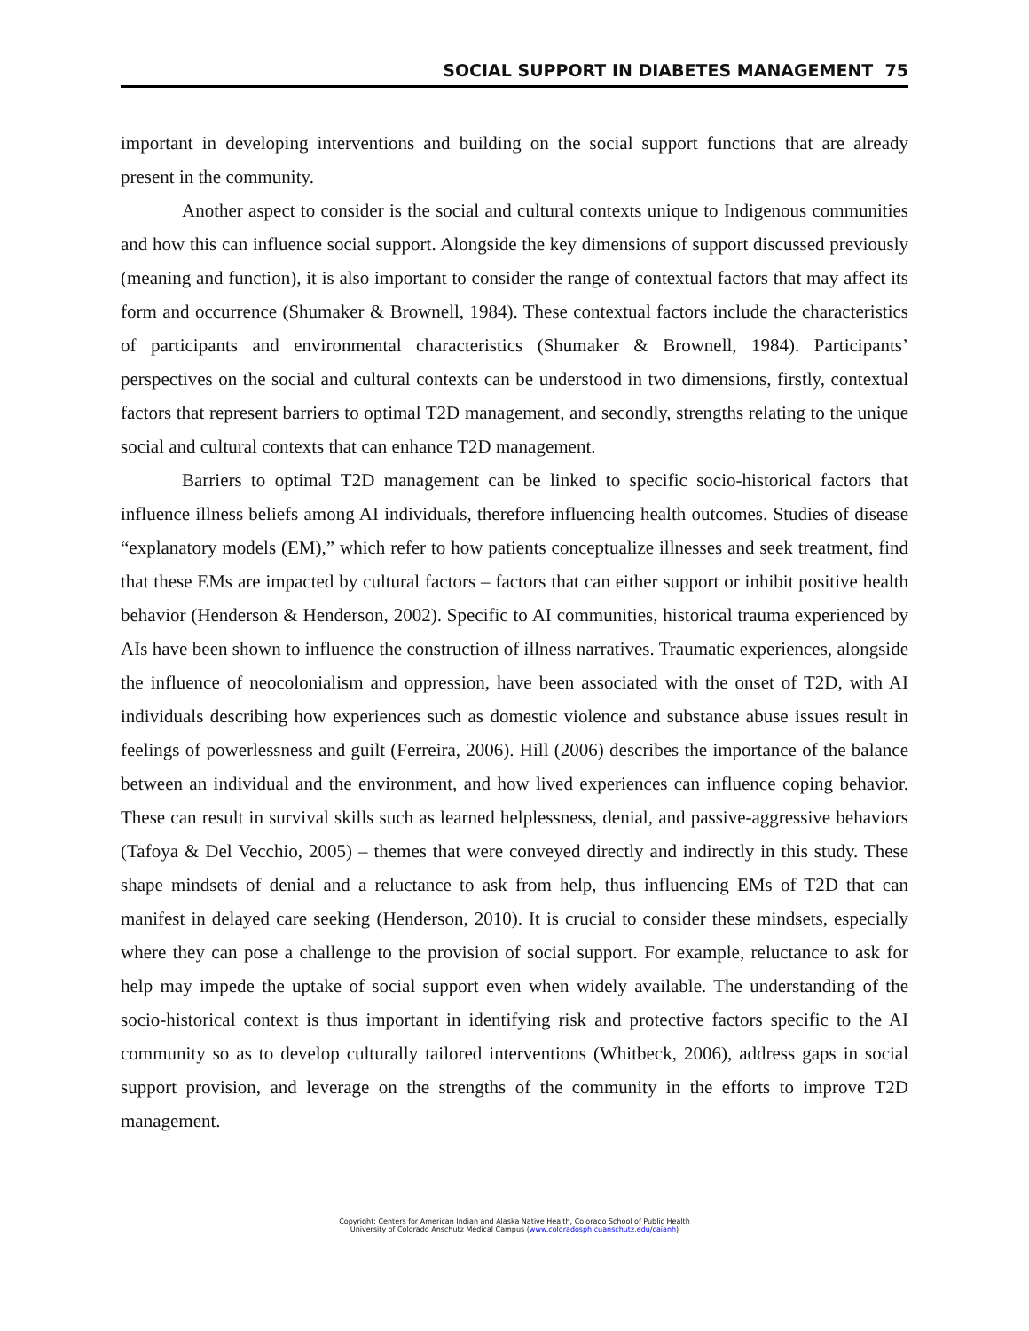SOCIAL SUPPORT IN DIABETES MANAGEMENT 75
important in developing interventions and building on the social support functions that are already present in the community.
Another aspect to consider is the social and cultural contexts unique to Indigenous communities and how this can influence social support. Alongside the key dimensions of support discussed previously (meaning and function), it is also important to consider the range of contextual factors that may affect its form and occurrence (Shumaker & Brownell, 1984). These contextual factors include the characteristics of participants and environmental characteristics (Shumaker & Brownell, 1984). Participants’ perspectives on the social and cultural contexts can be understood in two dimensions, firstly, contextual factors that represent barriers to optimal T2D management, and secondly, strengths relating to the unique social and cultural contexts that can enhance T2D management.
Barriers to optimal T2D management can be linked to specific socio-historical factors that influence illness beliefs among AI individuals, therefore influencing health outcomes. Studies of disease “explanatory models (EM),” which refer to how patients conceptualize illnesses and seek treatment, find that these EMs are impacted by cultural factors – factors that can either support or inhibit positive health behavior (Henderson & Henderson, 2002). Specific to AI communities, historical trauma experienced by AIs have been shown to influence the construction of illness narratives. Traumatic experiences, alongside the influence of neocolonialism and oppression, have been associated with the onset of T2D, with AI individuals describing how experiences such as domestic violence and substance abuse issues result in feelings of powerlessness and guilt (Ferreira, 2006). Hill (2006) describes the importance of the balance between an individual and the environment, and how lived experiences can influence coping behavior. These can result in survival skills such as learned helplessness, denial, and passive-aggressive behaviors (Tafoya & Del Vecchio, 2005) – themes that were conveyed directly and indirectly in this study. These shape mindsets of denial and a reluctance to ask from help, thus influencing EMs of T2D that can manifest in delayed care seeking (Henderson, 2010). It is crucial to consider these mindsets, especially where they can pose a challenge to the provision of social support. For example, reluctance to ask for help may impede the uptake of social support even when widely available. The understanding of the socio-historical context is thus important in identifying risk and protective factors specific to the AI community so as to develop culturally tailored interventions (Whitbeck, 2006), address gaps in social support provision, and leverage on the strengths of the community in the efforts to improve T2D management.
Copyright: Centers for American Indian and Alaska Native Health, Colorado School of Public Health
University of Colorado Anschutz Medical Campus (www.coloradosph.cuanschutz.edu/caianh)